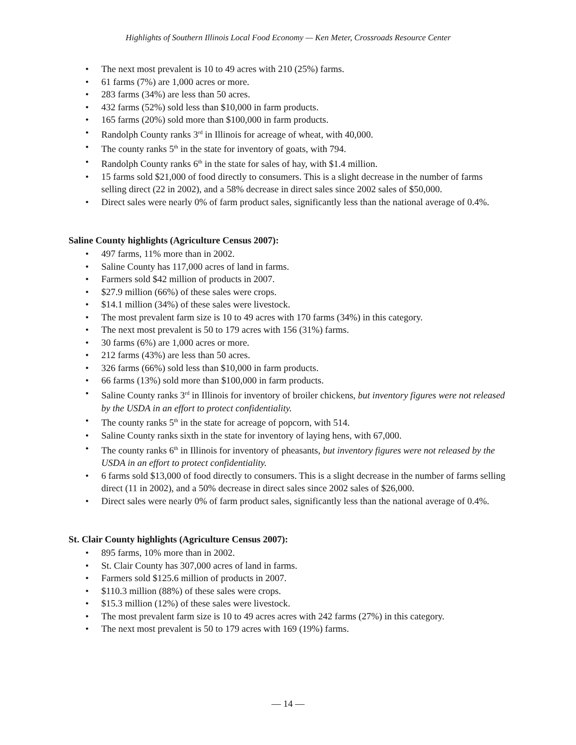Highlights of Southern Illinois Local Food Economy — Ken Meter, Crossroads Resource Center
The next most prevalent is 10 to 49 acres with 210 (25%) farms.
61 farms (7%) are 1,000 acres or more.
283 farms (34%) are less than 50 acres.
432 farms (52%) sold less than $10,000 in farm products.
165 farms (20%) sold more than $100,000 in farm products.
Randolph County ranks 3<sup>rd</sup> in Illinois for acreage of wheat, with 40,000.
The county ranks 5<sup>th</sup> in the state for inventory of goats, with 794.
Randolph County ranks 6<sup>th</sup> in the state for sales of hay, with $1.4 million.
15 farms sold $21,000 of food directly to consumers. This is a slight decrease in the number of farms selling direct (22 in 2002), and a 58% decrease in direct sales since 2002 sales of $50,000.
Direct sales were nearly 0% of farm product sales, significantly less than the national average of 0.4%.
Saline County highlights (Agriculture Census 2007):
497 farms, 11% more than in 2002.
Saline County has 117,000 acres of land in farms.
Farmers sold $42 million of products in 2007.
$27.9 million (66%) of these sales were crops.
$14.1 million (34%) of these sales were livestock.
The most prevalent farm size is 10 to 49 acres with 170 farms (34%) in this category.
The next most prevalent is 50 to 179 acres with 156 (31%) farms.
30 farms (6%) are 1,000 acres or more.
212 farms (43%) are less than 50 acres.
326 farms (66%) sold less than $10,000 in farm products.
66 farms (13%) sold more than $100,000 in farm products.
Saline County ranks 3<sup>rd</sup> in Illinois for inventory of broiler chickens, but inventory figures were not released by the USDA in an effort to protect confidentiality.
The county ranks 5<sup>th</sup> in the state for acreage of popcorn, with 514.
Saline County ranks sixth in the state for inventory of laying hens, with 67,000.
The county ranks 6<sup>th</sup> in Illinois for inventory of pheasants, but inventory figures were not released by the USDA in an effort to protect confidentiality.
6 farms sold $13,000 of food directly to consumers. This is a slight decrease in the number of farms selling direct (11 in 2002), and a 50% decrease in direct sales since 2002 sales of $26,000.
Direct sales were nearly 0% of farm product sales, significantly less than the national average of 0.4%.
St. Clair County highlights (Agriculture Census 2007):
895 farms, 10% more than in 2002.
St. Clair County has 307,000 acres of land in farms.
Farmers sold $125.6 million of products in 2007.
$110.3 million (88%) of these sales were crops.
$15.3 million (12%) of these sales were livestock.
The most prevalent farm size is 10 to 49 acres acres with 242 farms (27%) in this category.
The next most prevalent is 50 to 179 acres with 169 (19%) farms.
— 14 —